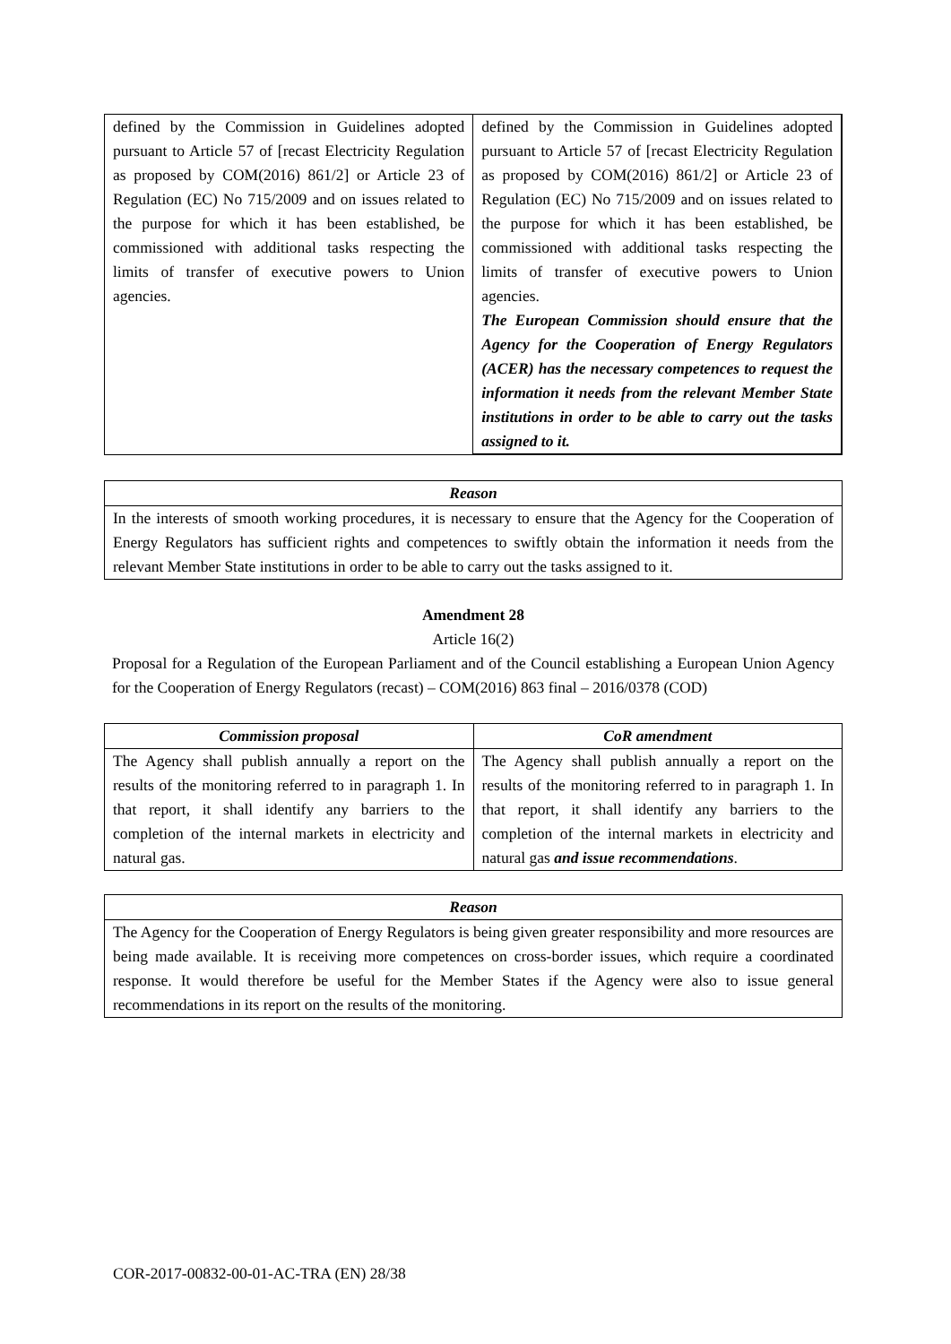| defined by the Commission in Guidelines adopted pursuant to Article 57 of [recast Electricity Regulation as proposed by COM(2016) 861/2] or Article 23 of Regulation (EC) No 715/2009 and on issues related to the purpose for which it has been established, be commissioned with additional tasks respecting the limits of transfer of executive powers to Union agencies. | defined by the Commission in Guidelines adopted pursuant to Article 57 of [recast Electricity Regulation as proposed by COM(2016) 861/2] or Article 23 of Regulation (EC) No 715/2009 and on issues related to the purpose for which it has been established, be commissioned with additional tasks respecting the limits of transfer of executive powers to Union agencies. The European Commission should ensure that the Agency for the Cooperation of Energy Regulators (ACER) has the necessary competences to request the information it needs from the relevant Member State institutions in order to be able to carry out the tasks assigned to it. |
| Reason |
| --- |
| In the interests of smooth working procedures, it is necessary to ensure that the Agency for the Cooperation of Energy Regulators has sufficient rights and competences to swiftly obtain the information it needs from the relevant Member State institutions in order to be able to carry out the tasks assigned to it. |
Amendment 28
Article 16(2)
Proposal for a Regulation of the European Parliament and of the Council establishing a European Union Agency for the Cooperation of Energy Regulators (recast) – COM(2016) 863 final – 2016/0378 (COD)
| Commission proposal | CoR amendment |
| --- | --- |
| The Agency shall publish annually a report on the results of the monitoring referred to in paragraph 1. In that report, it shall identify any barriers to the completion of the internal markets in electricity and natural gas. | The Agency shall publish annually a report on the results of the monitoring referred to in paragraph 1. In that report, it shall identify any barriers to the completion of the internal markets in electricity and natural gas and issue recommendations . |
| Reason |
| --- |
| The Agency for the Cooperation of Energy Regulators is being given greater responsibility and more resources are being made available. It is receiving more competences on cross-border issues, which require a coordinated response. It would therefore be useful for the Member States if the Agency were also to issue general recommendations in its report on the results of the monitoring. |
COR-2017-00832-00-01-AC-TRA (EN) 28/38